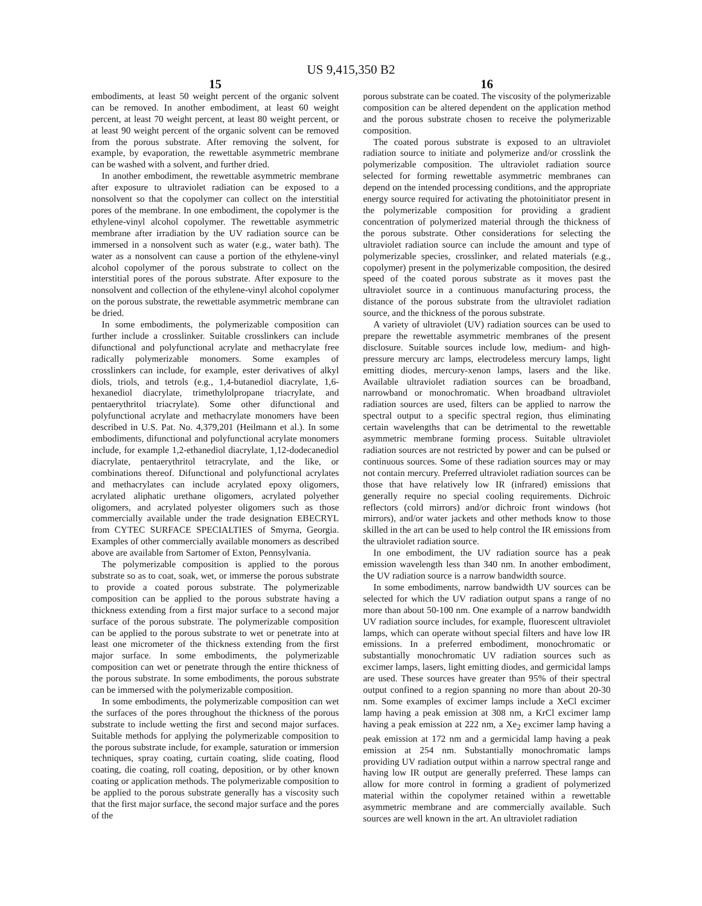US 9,415,350 B2
15
embodiments, at least 50 weight percent of the organic solvent can be removed. In another embodiment, at least 60 weight percent, at least 70 weight percent, at least 80 weight percent, or at least 90 weight percent of the organic solvent can be removed from the porous substrate. After removing the solvent, for example, by evaporation, the rewettable asymmetric membrane can be washed with a solvent, and further dried.
In another embodiment, the rewettable asymmetric membrane after exposure to ultraviolet radiation can be exposed to a nonsolvent so that the copolymer can collect on the interstitial pores of the membrane. In one embodiment, the copolymer is the ethylene-vinyl alcohol copolymer. The rewettable asymmetric membrane after irradiation by the UV radiation source can be immersed in a nonsolvent such as water (e.g., water bath). The water as a nonsolvent can cause a portion of the ethylene-vinyl alcohol copolymer of the porous substrate to collect on the interstitial pores of the porous substrate. After exposure to the nonsolvent and collection of the ethylene-vinyl alcohol copolymer on the porous substrate, the rewettable asymmetric membrane can be dried.
In some embodiments, the polymerizable composition can further include a crosslinker. Suitable crosslinkers can include difunctional and polyfunctional acrylate and methacrylate free radically polymerizable monomers. Some examples of crosslinkers can include, for example, ester derivatives of alkyl diols, triols, and tetrols (e.g., 1,4-butanediol diacrylate, 1,6-hexanediol diacrylate, trimethylolpropane triacrylate, and pentaerythritol triacrylate). Some other difunctional and polyfunctional acrylate and methacrylate monomers have been described in U.S. Pat. No. 4,379,201 (Heilmann et al.). In some embodiments, difunctional and polyfunctional acrylate monomers include, for example 1,2-ethanediol diacrylate, 1,12-dodecanediol diacrylate, pentaerythritol tetracrylate, and the like, or combinations thereof. Difunctional and polyfunctional acrylates and methacrylates can include acrylated epoxy oligomers, acrylated aliphatic urethane oligomers, acrylated polyether oligomers, and acrylated polyester oligomers such as those commercially available under the trade designation EBECRYL from CYTEC SURFACE SPECIALTIES of Smyrna, Georgia. Examples of other commercially available monomers as described above are available from Sartomer of Exton, Pennsylvania.
The polymerizable composition is applied to the porous substrate so as to coat, soak, wet, or immerse the porous substrate to provide a coated porous substrate. The polymerizable composition can be applied to the porous substrate having a thickness extending from a first major surface to a second major surface of the porous substrate. The polymerizable composition can be applied to the porous substrate to wet or penetrate into at least one micrometer of the thickness extending from the first major surface. In some embodiments, the polymerizable composition can wet or penetrate through the entire thickness of the porous substrate. In some embodiments, the porous substrate can be immersed with the polymerizable composition.
In some embodiments, the polymerizable composition can wet the surfaces of the pores throughout the thickness of the porous substrate to include wetting the first and second major surfaces. Suitable methods for applying the polymerizable composition to the porous substrate include, for example, saturation or immersion techniques, spray coating, curtain coating, slide coating, flood coating, die coating, roll coating, deposition, or by other known coating or application methods. The polymerizable composition to be applied to the porous substrate generally has a viscosity such that the first major surface, the second major surface and the pores of the
16
porous substrate can be coated. The viscosity of the polymerizable composition can be altered dependent on the application method and the porous substrate chosen to receive the polymerizable composition.
The coated porous substrate is exposed to an ultraviolet radiation source to initiate and polymerize and/or crosslink the polymerizable composition. The ultraviolet radiation source selected for forming rewettable asymmetric membranes can depend on the intended processing conditions, and the appropriate energy source required for activating the photoinitiator present in the polymerizable composition for providing a gradient concentration of polymerized material through the thickness of the porous substrate. Other considerations for selecting the ultraviolet radiation source can include the amount and type of polymerizable species, crosslinker, and related materials (e.g., copolymer) present in the polymerizable composition, the desired speed of the coated porous substrate as it moves past the ultraviolet source in a continuous manufacturing process, the distance of the porous substrate from the ultraviolet radiation source, and the thickness of the porous substrate.
A variety of ultraviolet (UV) radiation sources can be used to prepare the rewettable asymmetric membranes of the present disclosure. Suitable sources include low, medium- and high-pressure mercury arc lamps, electrodeless mercury lamps, light emitting diodes, mercury-xenon lamps, lasers and the like. Available ultraviolet radiation sources can be broadband, narrowband or monochromatic. When broadband ultraviolet radiation sources are used, filters can be applied to narrow the spectral output to a specific spectral region, thus eliminating certain wavelengths that can be detrimental to the rewettable asymmetric membrane forming process. Suitable ultraviolet radiation sources are not restricted by power and can be pulsed or continuous sources. Some of these radiation sources may or may not contain mercury. Preferred ultraviolet radiation sources can be those that have relatively low IR (infrared) emissions that generally require no special cooling requirements. Dichroic reflectors (cold mirrors) and/or dichroic front windows (hot mirrors), and/or water jackets and other methods know to those skilled in the art can be used to help control the IR emissions from the ultraviolet radiation source.
In one embodiment, the UV radiation source has a peak emission wavelength less than 340 nm. In another embodiment, the UV radiation source is a narrow bandwidth source.
In some embodiments, narrow bandwidth UV sources can be selected for which the UV radiation output spans a range of no more than about 50-100 nm. One example of a narrow bandwidth UV radiation source includes, for example, fluorescent ultraviolet lamps, which can operate without special filters and have low IR emissions. In a preferred embodiment, monochromatic or substantially monochromatic UV radiation sources such as excimer lamps, lasers, light emitting diodes, and germicidal lamps are used. These sources have greater than 95% of their spectral output confined to a region spanning no more than about 20-30 nm. Some examples of excimer lamps include a XeCl excimer lamp having a peak emission at 308 nm, a KrCl excimer lamp having a peak emission at 222 nm, a Xe<sub>2</sub> excimer lamp having a peak emission at 172 nm and a germicidal lamp having a peak emission at 254 nm. Substantially monochromatic lamps providing UV radiation output within a narrow spectral range and having low IR output are generally preferred. These lamps can allow for more control in forming a gradient of polymerized material within the copolymer retained within a rewettable asymmetric membrane and are commercially available. Such sources are well known in the art. An ultraviolet radiation